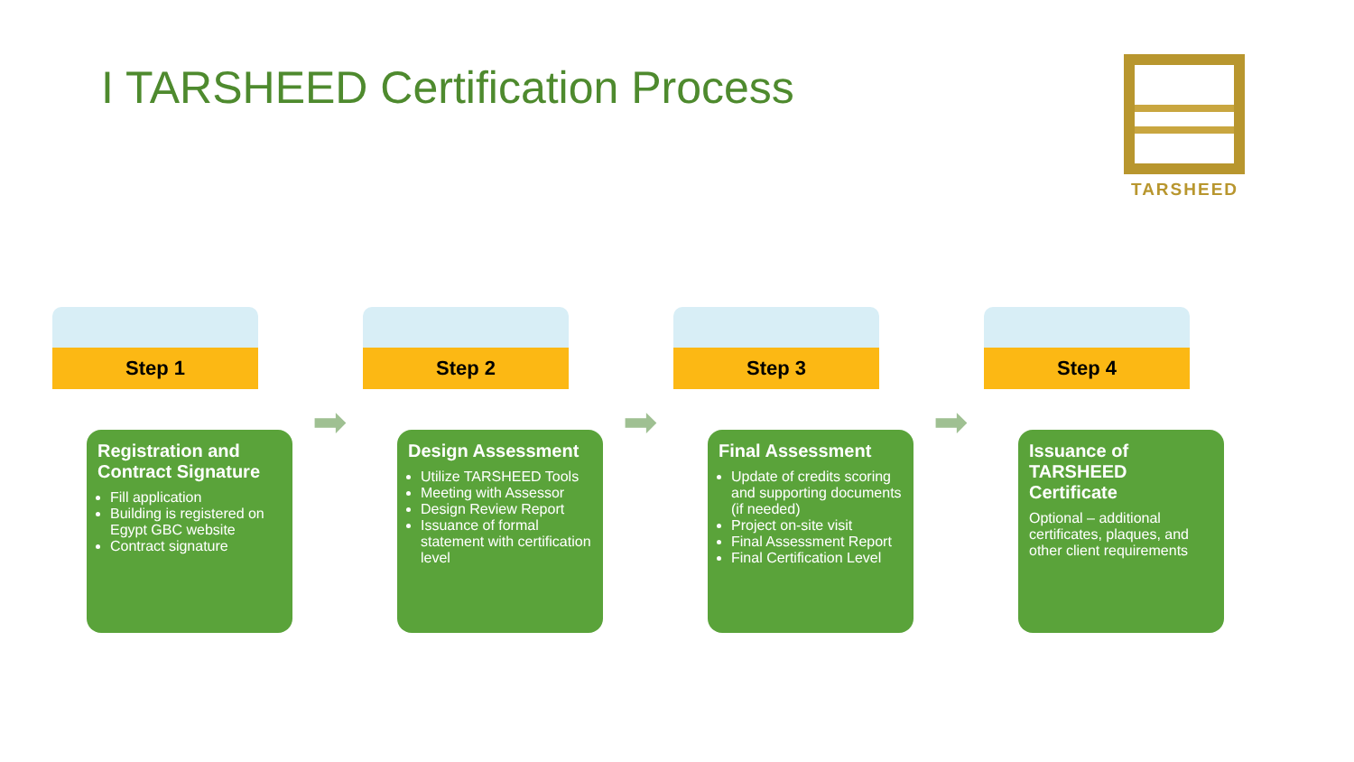I TARSHEED Certification Process
TARSHEED
Step 1
Registration and Contract Signature
Fill application
Building is registered on Egypt GBC website
Contract signature
➡
Step 2
Design Assessment
Utilize TARSHEED Tools
Meeting with Assessor
Design Review Report
Issuance of formal statement with certification level
➡
Step 3
Final Assessment
Update of credits scoring and supporting documents (if needed)
Project on-site visit
Final Assessment Report
Final Certification Level
➡
Step 4
Issuance of TARSHEED Certificate
Optional – additional certificates, plaques, and other client requirements